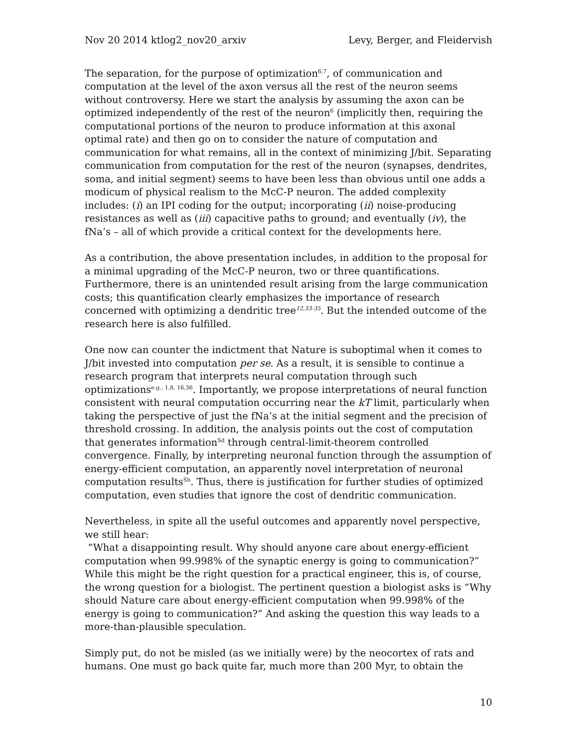Nov 20 2014 ktlog2_nov20_arxiv Levy, Berger, and Fleidervish
The separation, for the purpose of optimization<sup>6,7</sup>, of communication and computation at the level of the axon versus all the rest of the neuron seems without controversy. Here we start the analysis by assuming the axon can be optimized independently of the rest of the neuron<sup>6</sup> (implicitly then, requiring the computational portions of the neuron to produce information at this axonal optimal rate) and then go on to consider the nature of computation and communication for what remains, all in the context of minimizing J/bit. Separating communication from computation for the rest of the neuron (synapses, dendrites, soma, and initial segment) seems to have been less than obvious until one adds a modicum of physical realism to the McC-P neuron. The added complexity includes: (i) an IPI coding for the output; incorporating (ii) noise-producing resistances as well as (iii) capacitive paths to ground; and eventually (iv), the fNa’s – all of which provide a critical context for the developments here.
As a contribution, the above presentation includes, in addition to the proposal for a minimal upgrading of the McC-P neuron, two or three quantifications. Furthermore, there is an unintended result arising from the large communication costs; this quantification clearly emphasizes the importance of research concerned with optimizing a dendritic tree<sup>12,33-35</sup>. But the intended outcome of the research here is also fulfilled.
One now can counter the indictment that Nature is suboptimal when it comes to J/bit invested into computation per se. As a result, it is sensible to continue a research program that interprets neural computation through such optimizations<sup>e.g., 1,8, 16,36</sup>. Importantly, we propose interpretations of neural function consistent with neural computation occurring near the kT limit, particularly when taking the perspective of just the fNa’s at the initial segment and the precision of threshold crossing. In addition, the analysis points out the cost of computation that generates information<sup>Sd</sup> through central-limit-theorem controlled convergence. Finally, by interpreting neuronal function through the assumption of energy-efficient computation, an apparently novel interpretation of neuronal computation results<sup>Sh</sup>. Thus, there is justification for further studies of optimized computation, even studies that ignore the cost of dendritic communication.
Nevertheless, in spite all the useful outcomes and apparently novel perspective, we still hear:
“What a disappointing result. Why should anyone care about energy-efficient computation when 99.998% of the synaptic energy is going to communication?” While this might be the right question for a practical engineer, this is, of course, the wrong question for a biologist. The pertinent question a biologist asks is “Why should Nature care about energy-efficient computation when 99.998% of the energy is going to communication?” And asking the question this way leads to a more-than-plausible speculation.
Simply put, do not be misled (as we initially were) by the neocortex of rats and humans. One must go back quite far, much more than 200 Myr, to obtain the
10